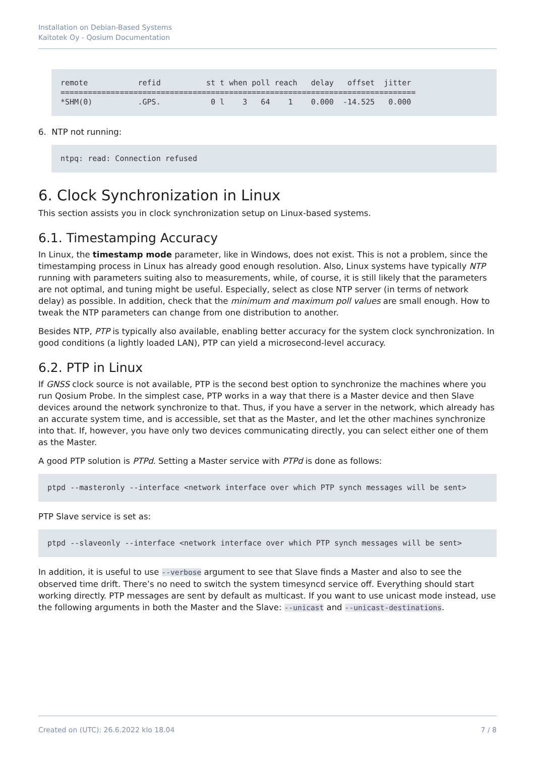Installation on Debian-Based Systems
Kaitotek Oy - Qosium Documentation
remote           refid          st t when poll reach   delay   offset  jitter
==============================================================================
*SHM(0)          .GPS.           0 l    3   64    1    0.000  -14.525   0.000
6. NTP not running:
ntpq: read: Connection refused
6. Clock Synchronization in Linux
This section assists you in clock synchronization setup on Linux-based systems.
6.1. Timestamping Accuracy
In Linux, the timestamp mode parameter, like in Windows, does not exist. This is not a problem, since the timestamping process in Linux has already good enough resolution. Also, Linux systems have typically NTP running with parameters suiting also to measurements, while, of course, it is still likely that the parameters are not optimal, and tuning might be useful. Especially, select as close NTP server (in terms of network delay) as possible. In addition, check that the minimum and maximum poll values are small enough. How to tweak the NTP parameters can change from one distribution to another.
Besides NTP, PTP is typically also available, enabling better accuracy for the system clock synchronization. In good conditions (a lightly loaded LAN), PTP can yield a microsecond-level accuracy.
6.2. PTP in Linux
If GNSS clock source is not available, PTP is the second best option to synchronize the machines where you run Qosium Probe. In the simplest case, PTP works in a way that there is a Master device and then Slave devices around the network synchronize to that. Thus, if you have a server in the network, which already has an accurate system time, and is accessible, set that as the Master, and let the other machines synchronize into that. If, however, you have only two devices communicating directly, you can select either one of them as the Master.
A good PTP solution is PTPd. Setting a Master service with PTPd is done as follows:
ptpd --masteronly --interface <network interface over which PTP synch messages will be sent>
PTP Slave service is set as:
ptpd --slaveonly --interface <network interface over which PTP synch messages will be sent>
In addition, it is useful to use --verbose argument to see that Slave finds a Master and also to see the observed time drift. There’s no need to switch the system timesyncd service off. Everything should start working directly. PTP messages are sent by default as multicast. If you want to use unicast mode instead, use the following arguments in both the Master and the Slave: --unicast and --unicast-destinations.
Created on (UTC): 26.6.2022 klo 18.04 7 / 8